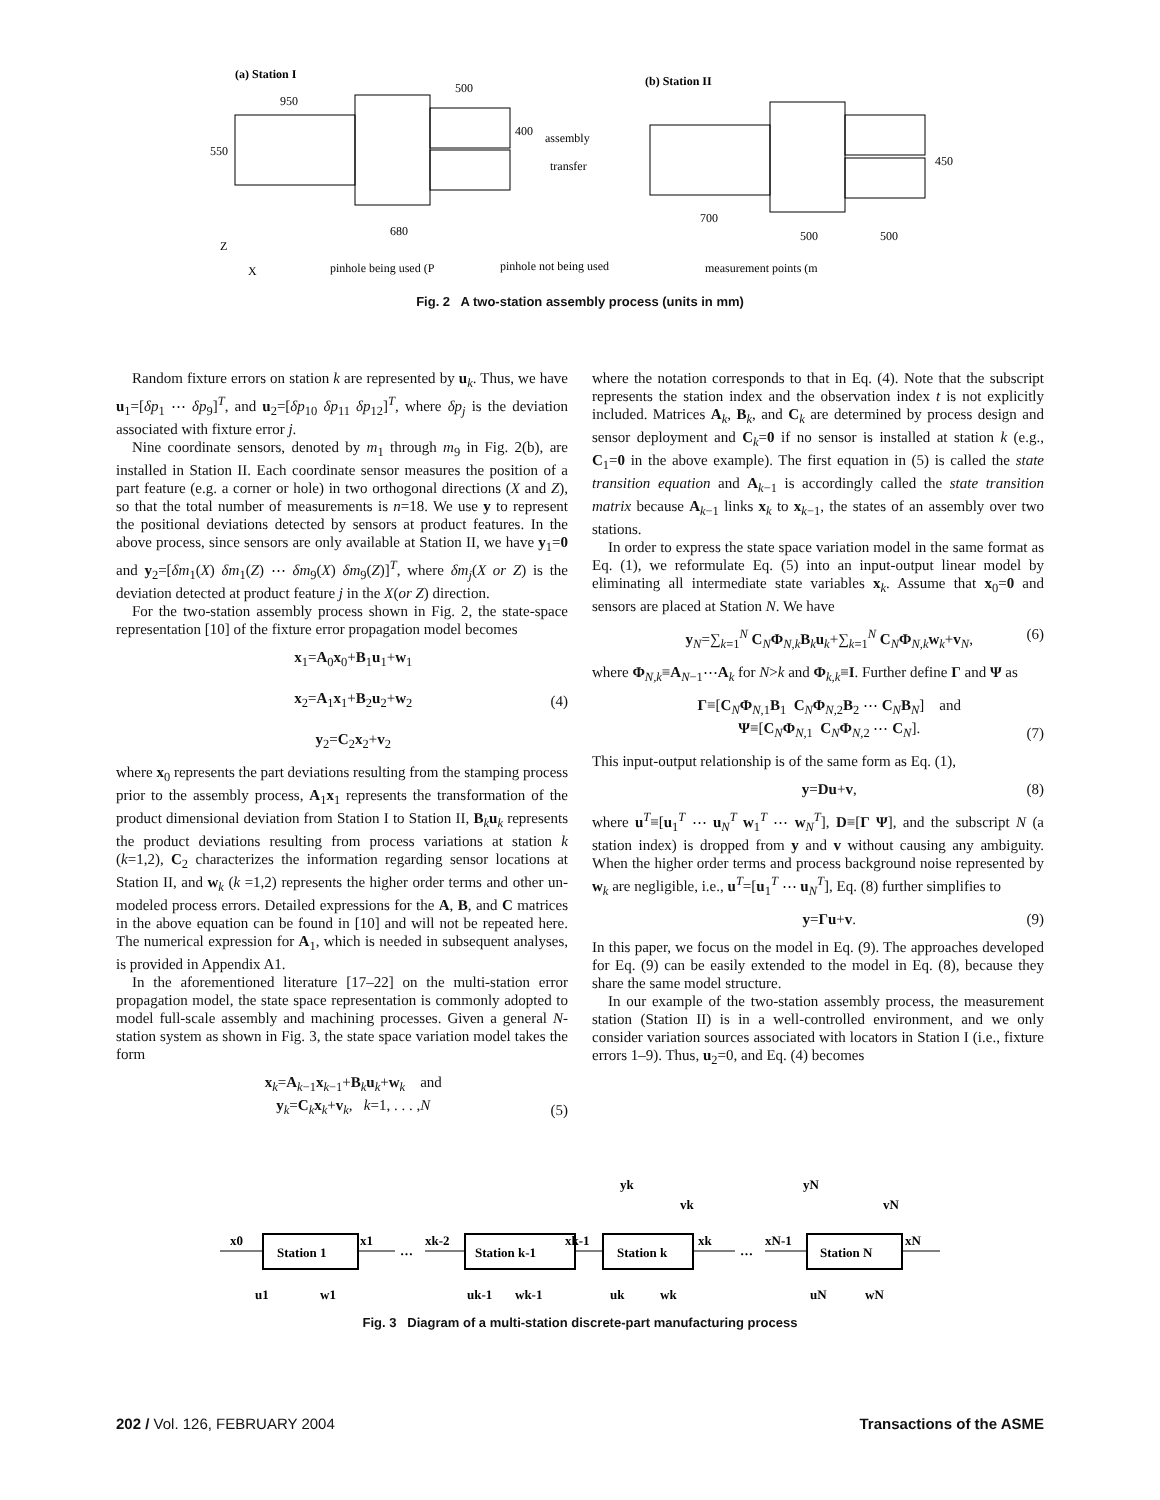(a) Station I
950
500
550
680
400
assembly
transfer
(b) Station II
700
500
500
450
Z
X
pinhole being used (P
pinhole not being used
measurement points (m
Fig. 2 A two-station assembly process (units in mm)
Random fixture errors on station k are represented by u<sub>k</sub>. Thus, we have u<sub>1</sub>=[δp<sub>1</sub> ⋯ δp<sub>9</sub>]<sup>T</sup>, and u<sub>2</sub>=[δp<sub>10</sub> δp<sub>11</sub> δp<sub>12</sub>]<sup>T</sup>, where δp<sub>j</sub> is the deviation associated with fixture error j.
Nine coordinate sensors, denoted by m<sub>1</sub> through m<sub>9</sub> in Fig. 2(b), are installed in Station II. Each coordinate sensor measures the position of a part feature (e.g. a corner or hole) in two orthogonal directions (X and Z), so that the total number of measurements is n=18. We use y to represent the positional deviations detected by sensors at product features. In the above process, since sensors are only available at Station II, we have y<sub>1</sub>=0 and y<sub>2</sub>=[δm<sub>1</sub>(X) δm<sub>1</sub>(Z) ⋯ δm<sub>9</sub>(X) δm<sub>9</sub>(Z)]<sup>T</sup>, where δm<sub>j</sub>(X or Z) is the deviation detected at product feature j in the X(or Z) direction.
For the two-station assembly process shown in Fig. 2, the state-space representation [10] of the fixture error propagation model becomes
x<sub>1</sub>=A<sub>0</sub>x<sub>0</sub>+B<sub>1</sub>u<sub>1</sub>+w<sub>1</sub>
x<sub>2</sub>=A<sub>1</sub>x<sub>1</sub>+B<sub>2</sub>u<sub>2</sub>+w<sub>2</sub>
y<sub>2</sub>=C<sub>2</sub>x<sub>2</sub>+v<sub>2</sub>
(4)
where x<sub>0</sub> represents the part deviations resulting from the stamping process prior to the assembly process, A<sub>1</sub>x<sub>1</sub> represents the transformation of the product dimensional deviation from Station I to Station II, B<sub>k</sub>u<sub>k</sub> represents the product deviations resulting from process variations at station k (k=1,2), C<sub>2</sub> characterizes the information regarding sensor locations at Station II, and w<sub>k</sub> (k =1,2) represents the higher order terms and other un-modeled process errors. Detailed expressions for the A, B, and C matrices in the above equation can be found in [10] and will not be repeated here. The numerical expression for A<sub>1</sub>, which is needed in subsequent analyses, is provided in Appendix A1.
In the aforementioned literature [17–22] on the multi-station error propagation model, the state space representation is commonly adopted to model full-scale assembly and machining processes. Given a general N-station system as shown in Fig. 3, the state space variation model takes the form
x<sub>k</sub>=A<sub>k−1</sub>x<sub>k−1</sub>+B<sub>k</sub>u<sub>k</sub>+w<sub>k</sub> and
y<sub>k</sub>=C<sub>k</sub>x<sub>k</sub>+v<sub>k</sub>, k=1, . . . ,N
(5)
where the notation corresponds to that in Eq. (4). Note that the subscript represents the station index and the observation index t is not explicitly included. Matrices A<sub>k</sub>, B<sub>k</sub>, and C<sub>k</sub> are determined by process design and sensor deployment and C<sub>k</sub>=0 if no sensor is installed at station k (e.g., C<sub>1</sub>=0 in the above example). The first equation in (5) is called the state transition equation and A<sub>k−1</sub> is accordingly called the state transition matrix because A<sub>k−1</sub> links x<sub>k</sub> to x<sub>k−1</sub>, the states of an assembly over two stations.
In order to express the state space variation model in the same format as Eq. (1), we reformulate Eq. (5) into an input-output linear model by eliminating all intermediate state variables x<sub>k</sub>. Assume that x<sub>0</sub>=0 and sensors are placed at Station N. We have
y<sub>N</sub>=∑<sub>k=1</sub><sup>N</sup> C<sub>N</sub>Φ<sub>N,k</sub>B<sub>k</sub>u<sub>k</sub>+∑<sub>k=1</sub><sup>N</sup> C<sub>N</sub>Φ<sub>N,k</sub>w<sub>k</sub>+v<sub>N</sub>,
(6)
where Φ<sub>N,k</sub>≡A<sub>N−1</sub>⋯A<sub>k</sub> for N>k and Φ<sub>k,k</sub>≡I. Further define Γ and Ψ as
Γ≡[C<sub>N</sub>Φ<sub>N,1</sub>B<sub>1</sub> C<sub>N</sub>Φ<sub>N,2</sub>B<sub>2</sub> ⋯ C<sub>N</sub>B<sub>N</sub>] and
Ψ≡[C<sub>N</sub>Φ<sub>N,1</sub> C<sub>N</sub>Φ<sub>N,2</sub> ⋯ C<sub>N</sub>].
(7)
This input-output relationship is of the same form as Eq. (1),
y=Du+v, (8)
where u<sup>T</sup>≡[u<sub>1</sub><sup>T</sup> ⋯ u<sub>N</sub><sup>T</sup> w<sub>1</sub><sup>T</sup> ⋯ w<sub>N</sub><sup>T</sup>], D≡[Γ Ψ], and the subscript N (a station index) is dropped from y and v without causing any ambiguity. When the higher order terms and process background noise represented by w<sub>k</sub> are negligible, i.e., u<sup>T</sup>=[u<sub>1</sub><sup>T</sup> ⋯ u<sub>N</sub><sup>T</sup>], Eq. (8) further simplifies to
y=Γu+v. (9)
In this paper, we focus on the model in Eq. (9). The approaches developed for Eq. (9) can be easily extended to the model in Eq. (8), because they share the same model structure.
In our example of the two-station assembly process, the measurement station (Station II) is in a well-controlled environment, and we only consider variation sources associated with locators in Station I (i.e., fixture errors 1–9). Thus, u<sub>2</sub>=0, and Eq. (4) becomes
Station 1
Station k-1
Station k
Station N
x0
x1
…
xk-2
xk-1
xk
…
xN-1
xN
u1
w1
uk-1
wk-1
uk
wk
uN
wN
yk
vk
yN
vN
Fig. 3 Diagram of a multi-station discrete-part manufacturing process
202 / Vol. 126, FEBRUARY 2004 Transactions of the ASME